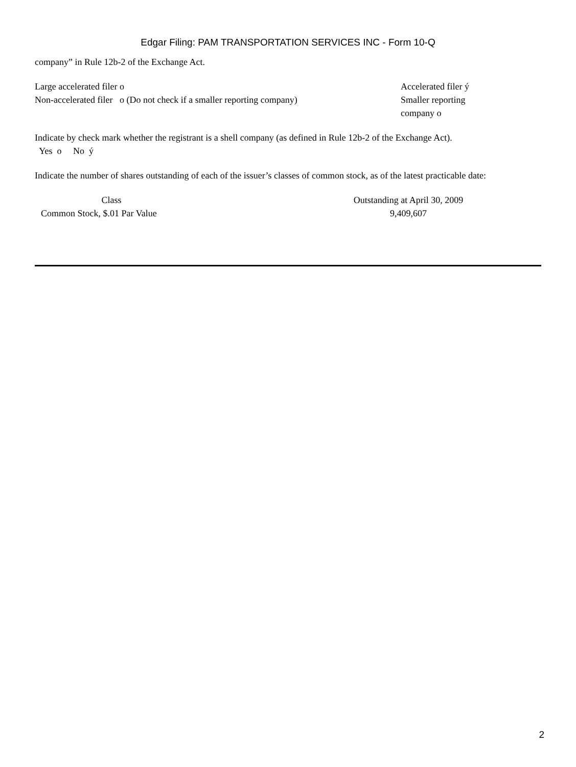Edgar Filing: PAM TRANSPORTATION SERVICES INC - Form 10-Q
company” in Rule 12b-2 of the Exchange Act.
| Large accelerated filer o | Accelerated filer ý |
| Non-accelerated filer o (Do not check if a smaller reporting company) | Smaller reporting company o |
Indicate by check mark whether the registrant is a shell company (as defined in Rule 12b-2 of the Exchange Act).
Yes o No ý
Indicate the number of shares outstanding of each of the issuer’s classes of common stock, as of the latest practicable date:
| Class | | Outstanding at April 30, 2009 | |
| Common Stock, $.01 Par Value | | 9,409,607 | |
2